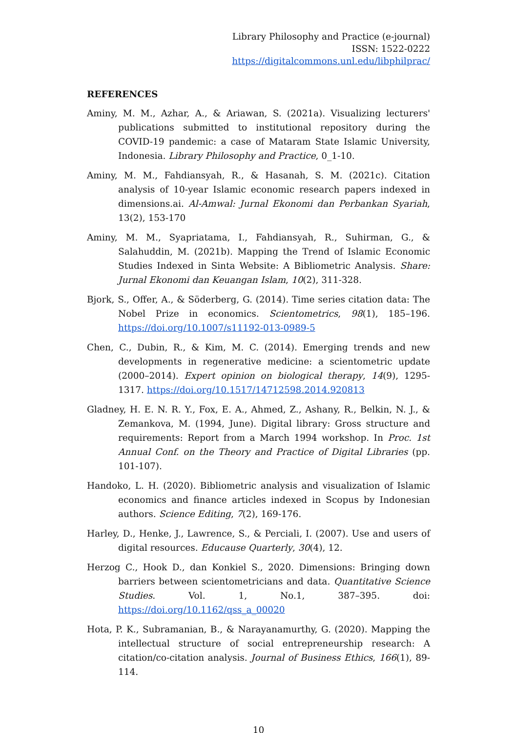Library Philosophy and Practice (e-journal)
ISSN: 1522-0222
https://digitalcommons.unl.edu/libphilprac/
REFERENCES
Aminy, M. M., Azhar, A., & Ariawan, S. (2021a). Visualizing lecturers' publications submitted to institutional repository during the COVID-19 pandemic: a case of Mataram State Islamic University, Indonesia. Library Philosophy and Practice, 0_1-10.
Aminy, M. M., Fahdiansyah, R., & Hasanah, S. M. (2021c). Citation analysis of 10-year Islamic economic research papers indexed in dimensions.ai. Al-Amwal: Jurnal Ekonomi dan Perbankan Syariah, 13(2), 153-170
Aminy, M. M., Syapriatama, I., Fahdiansyah, R., Suhirman, G., & Salahuddin, M. (2021b). Mapping the Trend of Islamic Economic Studies Indexed in Sinta Website: A Bibliometric Analysis. Share: Jurnal Ekonomi dan Keuangan Islam, 10(2), 311-328.
Bjork, S., Offer, A., & Söderberg, G. (2014). Time series citation data: The Nobel Prize in economics. Scientometrics, 98(1), 185–196. https://doi.org/10.1007/s11192-013-0989-5
Chen, C., Dubin, R., & Kim, M. C. (2014). Emerging trends and new developments in regenerative medicine: a scientometric update (2000–2014). Expert opinion on biological therapy, 14(9), 1295-1317. https://doi.org/10.1517/14712598.2014.920813
Gladney, H. E. N. R. Y., Fox, E. A., Ahmed, Z., Ashany, R., Belkin, N. J., & Zemankova, M. (1994, June). Digital library: Gross structure and requirements: Report from a March 1994 workshop. In Proc. 1st Annual Conf. on the Theory and Practice of Digital Libraries (pp. 101-107).
Handoko, L. H. (2020). Bibliometric analysis and visualization of Islamic economics and finance articles indexed in Scopus by Indonesian authors. Science Editing, 7(2), 169-176.
Harley, D., Henke, J., Lawrence, S., & Perciali, I. (2007). Use and users of digital resources. Educause Quarterly, 30(4), 12.
Herzog C., Hook D., dan Konkiel S., 2020. Dimensions: Bringing down barriers between scientometricians and data. Quantitative Science Studies. Vol. 1, No.1, 387–395. doi: https://doi.org/10.1162/qss_a_00020
Hota, P. K., Subramanian, B., & Narayanamurthy, G. (2020). Mapping the intellectual structure of social entrepreneurship research: A citation/co-citation analysis. Journal of Business Ethics, 166(1), 89-114.
10